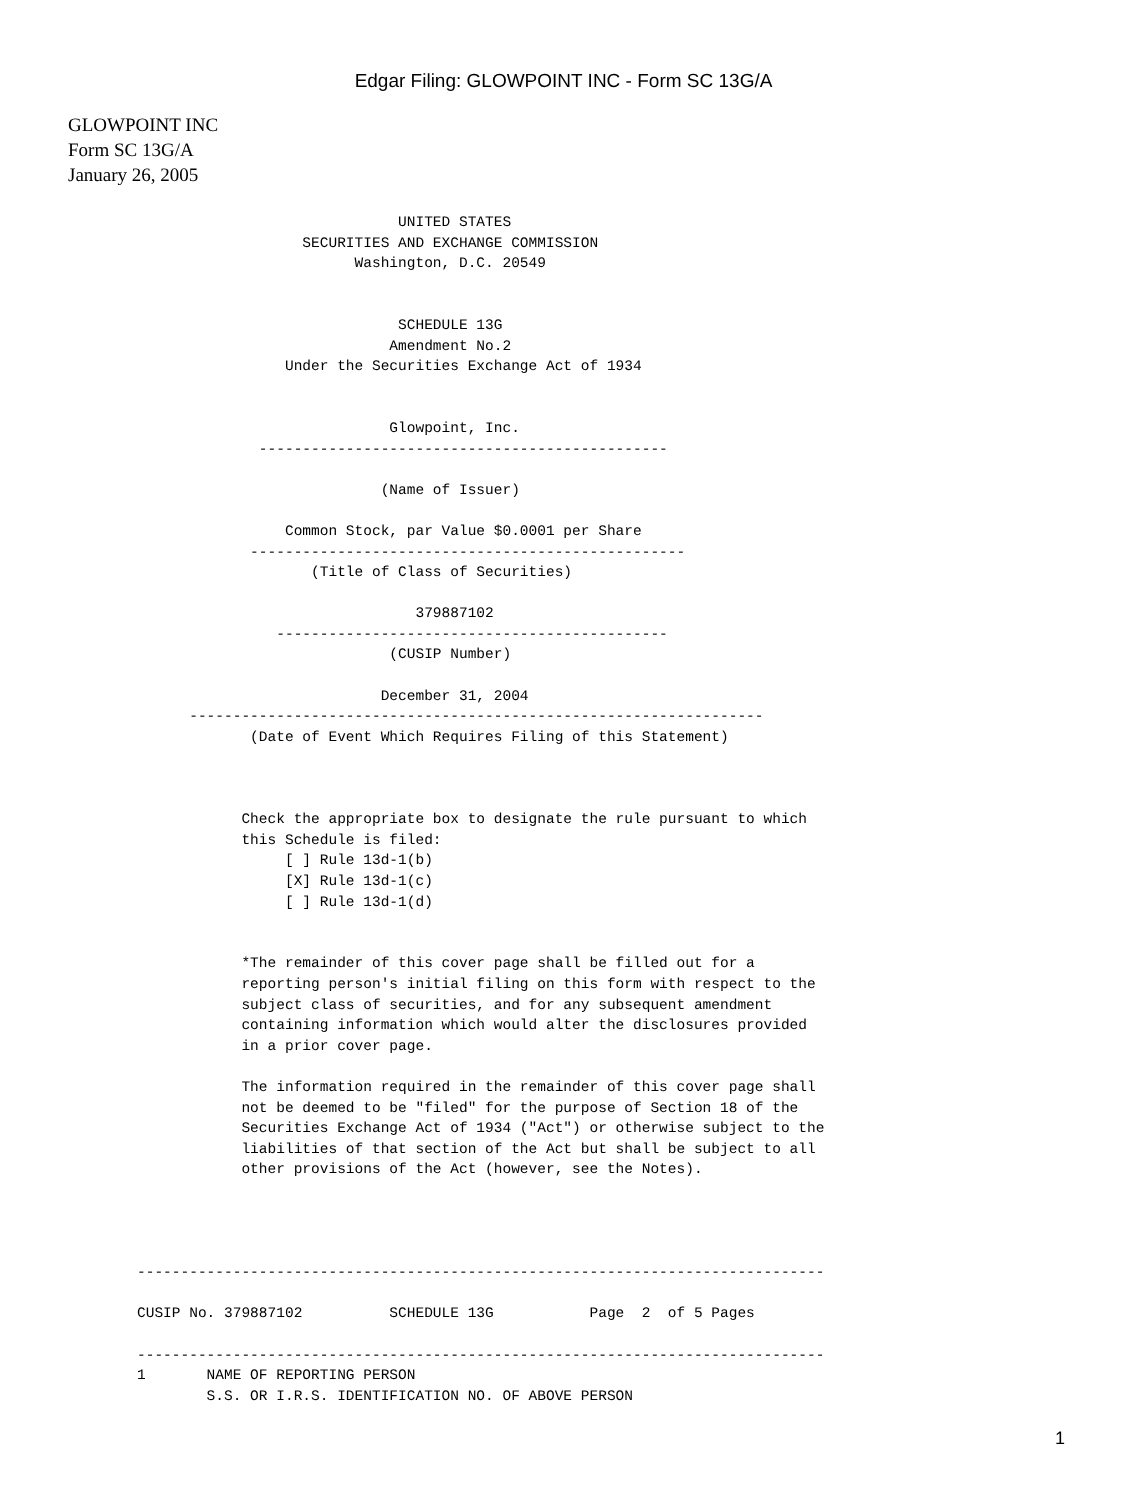Edgar Filing: GLOWPOINT INC - Form SC 13G/A
GLOWPOINT INC
Form SC 13G/A
January 26, 2005
                              UNITED STATES
                   SECURITIES AND EXCHANGE COMMISSION
                         Washington, D.C. 20549


                              SCHEDULE 13G
                             Amendment No.2
                 Under the Securities Exchange Act of 1934


                             Glowpoint, Inc.
              -----------------------------------------------

                            (Name of Issuer)

                 Common Stock, par Value $0.0001 per Share
             --------------------------------------------------
                    (Title of Class of Securities)

                                379887102
                ---------------------------------------------
                             (CUSIP Number)

                            December 31, 2004
      ------------------------------------------------------------------
             (Date of Event Which Requires Filing of this Statement)



            Check the appropriate box to designate the rule pursuant to which
            this Schedule is filed:
                 [ ] Rule 13d-1(b)
                 [X] Rule 13d-1(c)
                 [ ] Rule 13d-1(d)


            *The remainder of this cover page shall be filled out for a
            reporting person's initial filing on this form with respect to the
            subject class of securities, and for any subsequent amendment
            containing information which would alter the disclosures provided
            in a prior cover page.

            The information required in the remainder of this cover page shall
            not be deemed to be "filed" for the purpose of Section 18 of the
            Securities Exchange Act of 1934 ("Act") or otherwise subject to the
            liabilities of that section of the Act but shall be subject to all
            other provisions of the Act (however, see the Notes).




-------------------------------------------------------------------------------

CUSIP No. 379887102          SCHEDULE 13G           Page  2  of 5 Pages

-------------------------------------------------------------------------------
1       NAME OF REPORTING PERSON
        S.S. OR I.R.S. IDENTIFICATION NO. OF ABOVE PERSON
1